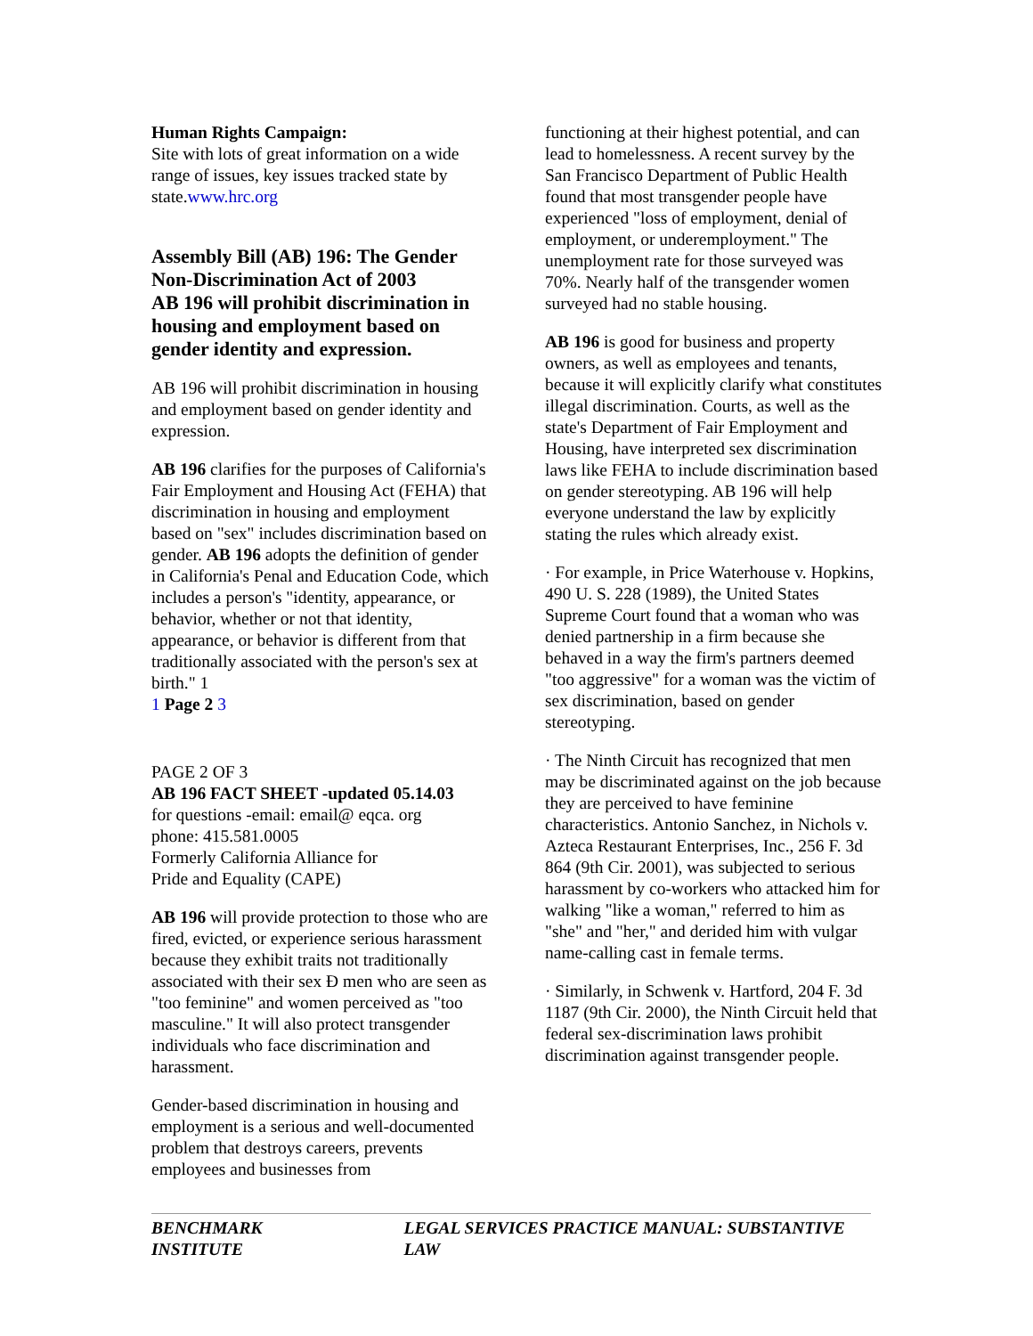Human Rights Campaign:
Site with lots of great information on a wide range of issues, key issues tracked state by state.www.hrc.org
Assembly Bill (AB) 196: The Gender Non-Discrimination Act of 2003
AB 196 will prohibit discrimination in housing and employment based on gender identity and expression.
AB 196 will prohibit discrimination in housing and employment based on gender identity and expression.
AB 196 clarifies for the purposes of California's Fair Employment and Housing Act (FEHA) that discrimination in housing and employment based on "sex" includes discrimination based on gender. AB 196 adopts the definition of gender in California's Penal and Education Code, which includes a person's "identity, appearance, or behavior, whether or not that identity, appearance, or behavior is different from that traditionally associated with the person's sex at birth." 1
1 Page 2 3
PAGE 2 OF 3
AB 196 FACT SHEET -updated 05.14.03
for questions -email: email@ eqca. org
phone: 415.581.0005
Formerly California Alliance for
Pride and Equality (CAPE)
AB 196 will provide protection to those who are fired, evicted, or experience serious harassment because they exhibit traits not traditionally associated with their sex Ð men who are seen as "too feminine" and women perceived as "too masculine." It will also protect transgender individuals who face discrimination and harassment.
Gender-based discrimination in housing and employment is a serious and well-documented problem that destroys careers, prevents employees and businesses from
functioning at their highest potential, and can lead to homelessness. A recent survey by the San Francisco Department of Public Health found that most transgender people have experienced "loss of employment, denial of employment, or underemployment." The unemployment rate for those surveyed was 70%. Nearly half of the transgender women surveyed had no stable housing.
AB 196 is good for business and property owners, as well as employees and tenants, because it will explicitly clarify what constitutes illegal discrimination. Courts, as well as the state's Department of Fair Employment and Housing, have interpreted sex discrimination laws like FEHA to include discrimination based on gender stereotyping. AB 196 will help everyone understand the law by explicitly stating the rules which already exist.
· For example, in Price Waterhouse v. Hopkins, 490 U. S. 228 (1989), the United States Supreme Court found that a woman who was denied partnership in a firm because she behaved in a way the firm's partners deemed "too aggressive" for a woman was the victim of sex discrimination, based on gender stereotyping.
· The Ninth Circuit has recognized that men may be discriminated against on the job because they are perceived to have feminine characteristics. Antonio Sanchez, in Nichols v. Azteca Restaurant Enterprises, Inc., 256 F. 3d 864 (9th Cir. 2001), was subjected to serious harassment by co-workers who attacked him for walking "like a woman," referred to him as "she" and "her," and derided him with vulgar name-calling cast in female terms.
· Similarly, in Schwenk v. Hartford, 204 F. 3d 1187 (9th Cir. 2000), the Ninth Circuit held that federal sex-discrimination laws prohibit discrimination against transgender people.
BENCHMARK INSTITUTE LEGAL SERVICES PRACTICE MANUAL: SUBSTANTIVE LAW